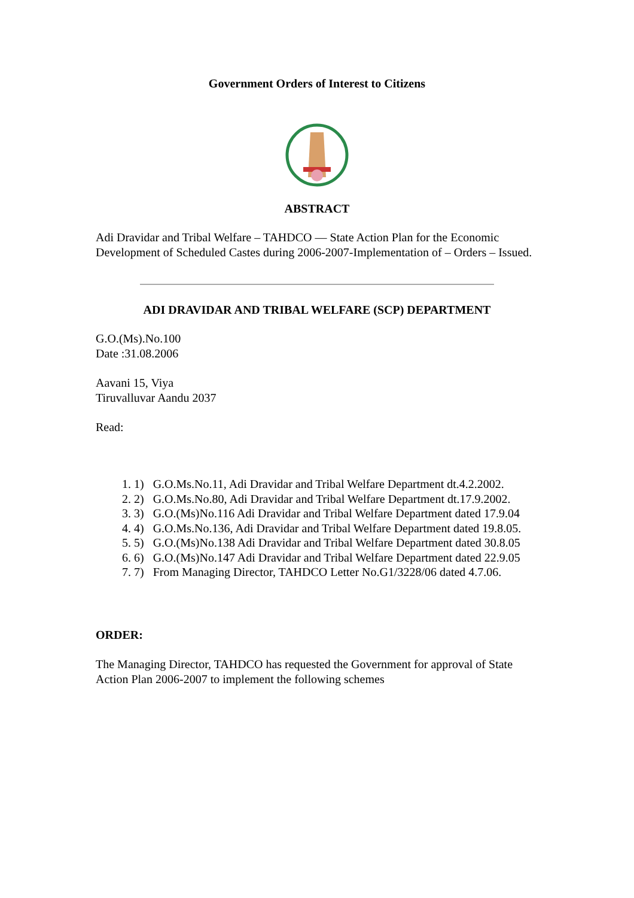Government Orders of Interest to Citizens
ABSTRACT
Adi Dravidar and Tribal Welfare – TAHDCO — State Action Plan for the Economic Development of Scheduled Castes during 2006-2007-Implementation of – Orders – Issued.
ADI DRAVIDAR AND TRIBAL WELFARE (SCP) DEPARTMENT
G.O.(Ms).No.100
Date :31.08.2006
Aavani 15, Viya
Tiruvalluvar Aandu 2037
Read:
1. 1) G.O.Ms.No.11, Adi Dravidar and Tribal Welfare Department dt.4.2.2002.
2. 2) G.O.Ms.No.80, Adi Dravidar and Tribal Welfare Department dt.17.9.2002.
3. 3) G.O.(Ms)No.116 Adi Dravidar and Tribal Welfare Department dated 17.9.04
4. 4) G.O.Ms.No.136, Adi Dravidar and Tribal Welfare Department dated 19.8.05.
5. 5) G.O.(Ms)No.138 Adi Dravidar and Tribal Welfare Department dated 30.8.05
6. 6) G.O.(Ms)No.147 Adi Dravidar and Tribal Welfare Department dated 22.9.05
7. 7) From Managing Director, TAHDCO Letter No.G1/3228/06 dated 4.7.06.
ORDER:
The Managing Director, TAHDCO has requested the Government for approval of State Action Plan 2006-2007 to implement the following schemes